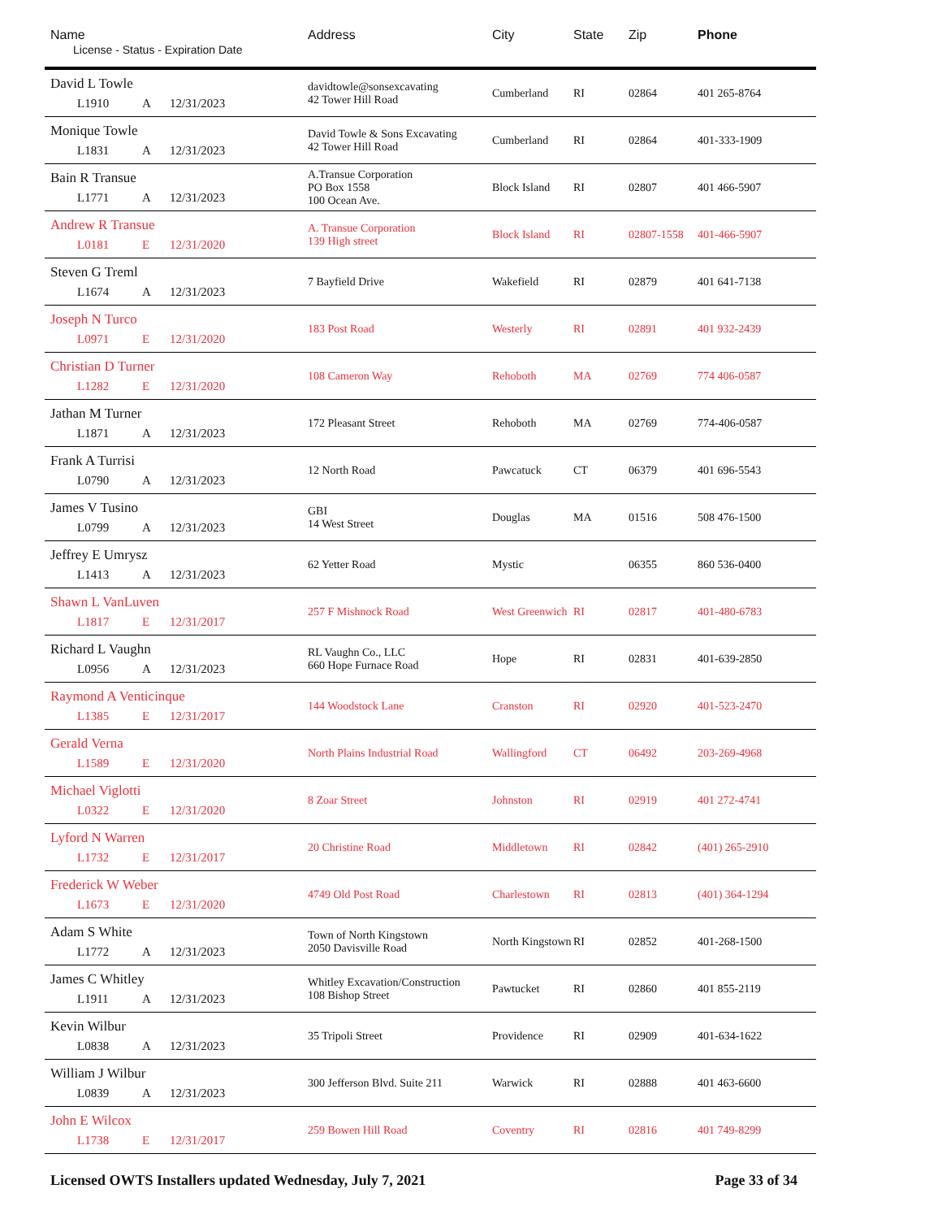| Name License - Status - Expiration Date | Address | City | State | Zip | Phone |
| --- | --- | --- | --- | --- | --- |
| David L Towle L1910 A 12/31/2023 | davidtowle@sonsexcavating 42 Tower Hill Road | Cumberland | RI | 02864 | 401 265-8764 |
| Monique Towle L1831 A 12/31/2023 | David Towle & Sons Excavating 42 Tower Hill Road | Cumberland | RI | 02864 | 401-333-1909 |
| Bain R Transue L1771 A 12/31/2023 | A.Transue Corporation PO Box 1558 100 Ocean Ave. | Block Island | RI | 02807 | 401 466-5907 |
| Andrew R Transue L0181 E 12/31/2020 | A. Transue Corporation 139 High street | Block Island | RI | 02807-1558 | 401-466-5907 |
| Steven G Treml L1674 A 12/31/2023 | 7 Bayfield Drive | Wakefield | RI | 02879 | 401 641-7138 |
| Joseph N Turco L0971 E 12/31/2020 | 183 Post Road | Westerly | RI | 02891 | 401 932-2439 |
| Christian D Turner L1282 E 12/31/2020 | 108 Cameron Way | Rehoboth | MA | 02769 | 774 406-0587 |
| Jathan M Turner L1871 A 12/31/2023 | 172 Pleasant Street | Rehoboth | MA | 02769 | 774-406-0587 |
| Frank A Turrisi L0790 A 12/31/2023 | 12 North Road | Pawcatuck | CT | 06379 | 401 696-5543 |
| James V Tusino L0799 A 12/31/2023 | GBI 14 West Street | Douglas | MA | 01516 | 508 476-1500 |
| Jeffrey E Umrysz L1413 A 12/31/2023 | 62 Yetter Road | Mystic | | 06355 | 860 536-0400 |
| Shawn L VanLuven L1817 E 12/31/2017 | 257 F Mishnock Road | West Greenwich | RI | 02817 | 401-480-6783 |
| Richard L Vaughn L0956 A 12/31/2023 | RL Vaughn Co., LLC 660 Hope Furnace Road | Hope | RI | 02831 | 401-639-2850 |
| Raymond A Venticinque L1385 E 12/31/2017 | 144 Woodstock Lane | Cranston | RI | 02920 | 401-523-2470 |
| Gerald Verna L1589 E 12/31/2020 | North Plains Industrial Road | Wallingford | CT | 06492 | 203-269-4968 |
| Michael Viglotti L0322 E 12/31/2020 | 8 Zoar Street | Johnston | RI | 02919 | 401 272-4741 |
| Lyford N Warren L1732 E 12/31/2017 | 20 Christine Road | Middletown | RI | 02842 | (401) 265-2910 |
| Frederick W Weber L1673 E 12/31/2020 | 4749 Old Post Road | Charlestown | RI | 02813 | (401) 364-1294 |
| Adam S White L1772 A 12/31/2023 | Town of North Kingstown 2050 Davisville Road | North Kingstown | RI | 02852 | 401-268-1500 |
| James C Whitley L1911 A 12/31/2023 | Whitley Excavation/Construction 108 Bishop Street | Pawtucket | RI | 02860 | 401 855-2119 |
| Kevin Wilbur L0838 A 12/31/2023 | 35 Tripoli Street | Providence | RI | 02909 | 401-634-1622 |
| William J Wilbur L0839 A 12/31/2023 | 300 Jefferson Blvd. Suite 211 | Warwick | RI | 02888 | 401 463-6600 |
| John E Wilcox L1738 E 12/31/2017 | 259 Bowen Hill Road | Coventry | RI | 02816 | 401 749-8299 |
Licensed OWTS Installers updated Wednesday, July 7, 2021 Page 33 of 34